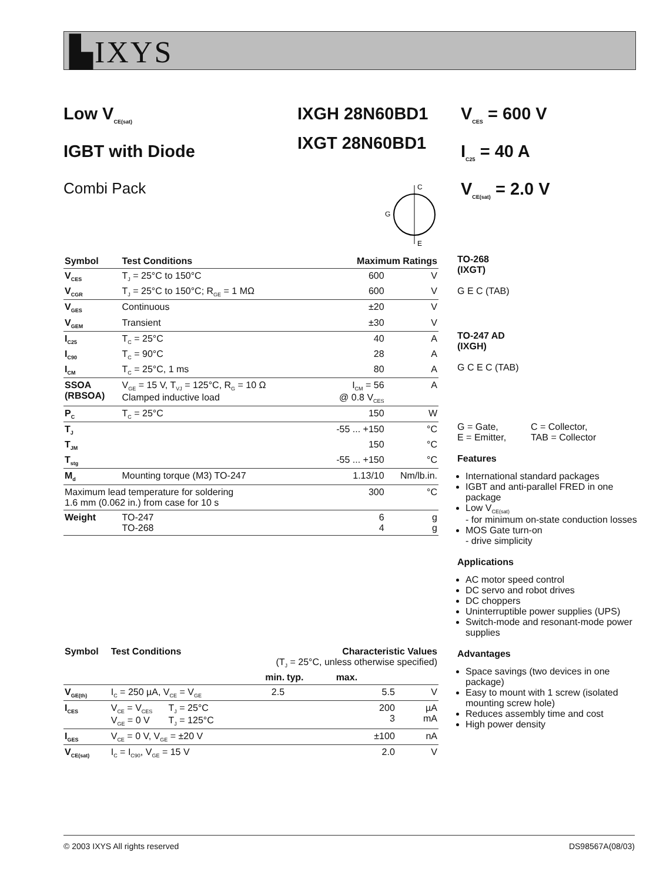▙IXYS
Low V<sub>CE(sat)</sub>
IGBT with Diode
IXGH 28N60BD1
IXGT 28N60BD1
V<sub>CES</sub> = 600 V
I<sub>C25</sub> = 40 A
V<sub>CE(sat)</sub> = 2.0 V
Combi Pack
C
E
G
| Symbol | Test Conditions | Maximum Ratings | |
| --- | --- | --- | --- |
| V<sub>CES</sub> | T<sub>J</sub> = 25°C to 150°C | 600 | V |
| V<sub>CGR</sub> | T<sub>J</sub> = 25°C to 150°C; R<sub>GE</sub> = 1 MΩ | 600 | V |
| V<sub>GES</sub> | Continuous | ±20 | V |
| V<sub>GEM</sub> | Transient | ±30 | V |
| I<sub>C25</sub> | T<sub>C</sub> = 25°C | 40 | A |
| I<sub>C90</sub> | T<sub>C</sub> = 90°C | 28 | A |
| I<sub>CM</sub> | T<sub>C</sub> = 25°C, 1 ms | 80 | A |
| SSOA (RBSOA) | V<sub>GE</sub> = 15 V, T<sub>VJ</sub> = 125°C, R<sub>G</sub> = 10 Ω Clamped inductive load | I<sub>CM</sub> = 56 @ 0.8 V<sub>CES</sub> | A |
| P<sub>C</sub> | T<sub>C</sub> = 25°C | 150 | W |
| T<sub>J</sub> | | -55 ... +150 | °C |
| T<sub>JM</sub> | | 150 | °C |
| T<sub>stg</sub> | | -55 ... +150 | °C |
| M<sub>d</sub> | Mounting torque (M3) TO-247 | 1.13/10 | Nm/lb.in. |
| Maximum lead temperature for soldering 1.6 mm (0.062 in.) from case for 10 s | | 300 | °C |
| Weight | TO-247 TO-268 | 6 4 | g g |
TO-268
(IXGT)
G E C (TAB)
TO-247 AD
(IXGH)
G C E C (TAB)
G = Gate,
E = Emitter,
C = Collector,
TAB = Collector
Features
International standard packages
IGBT and anti-parallel FRED in one package
Low V<sub>CE(sat)</sub>
- for minimum on-state conduction losses
MOS Gate turn-on
- drive simplicity
Applications
AC motor speed control
DC servo and robot drives
DC choppers
Uninterruptible power supplies (UPS)
Switch-mode and resonant-mode power supplies
Advantages
Space savings (two devices in one package)
Easy to mount with 1 screw (isolated mounting screw hole)
Reduces assembly time and cost
High power density
| Symbol | Test Conditions | | Characteristic Values (T<sub>J</sub> = 25°C, unless otherwise specified) | | | |
| --- | --- | --- | --- | --- | --- | --- |
| | | | min. | typ. | max. | |
| V<sub>GE(th)</sub> | I<sub>C</sub> = 250 µA, V<sub>CE</sub> = V<sub>GE</sub> | | 2.5 | | 5.5 | V |
| I<sub>CES</sub> | V<sub>CE</sub> = V<sub>CES</sub> V<sub>GE</sub> = 0 V | T<sub>J</sub> = 25°C T<sub>J</sub> = 125°C | | | 200 3 | µA mA |
| I<sub>GES</sub> | V<sub>CE</sub> = 0 V, V<sub>GE</sub> = ±20 V | | | | ±100 | nA |
| V<sub>CE(sat)</sub> | I<sub>C</sub> = I<sub>C90</sub>, V<sub>GE</sub> = 15 V | | | | 2.0 | V |
© 2003 IXYS All rights reserved DS98567A(08/03)